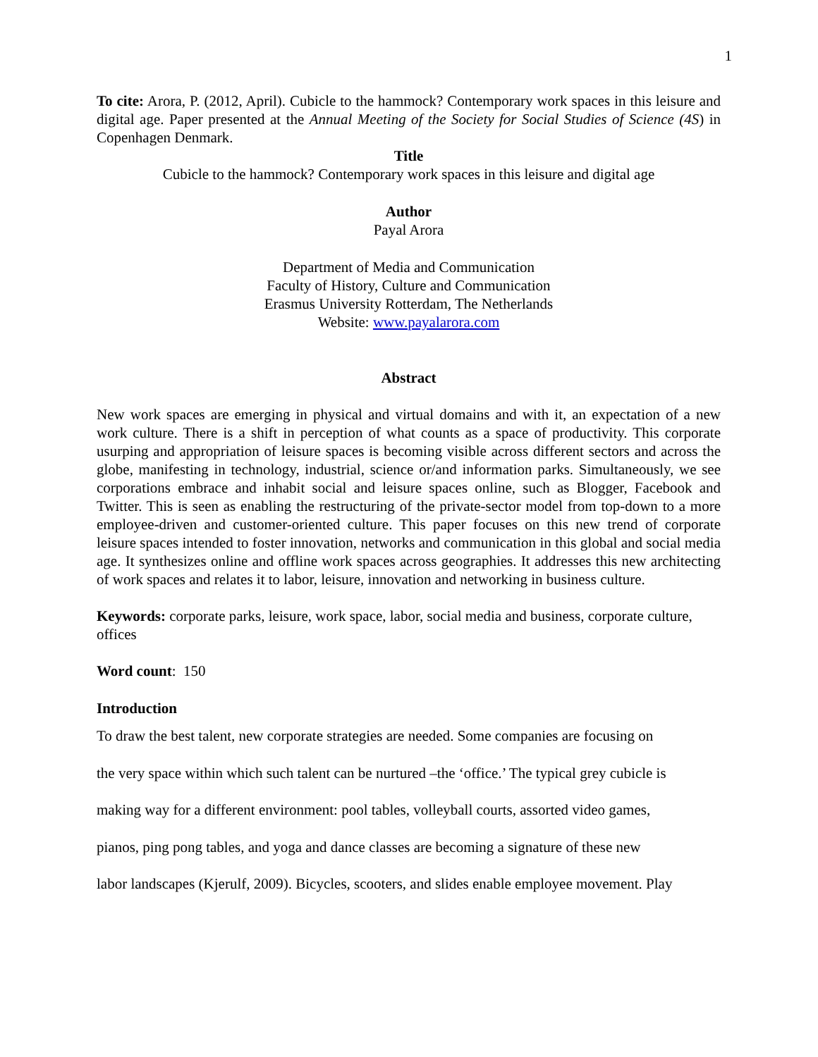1
To cite: Arora, P. (2012, April). Cubicle to the hammock? Contemporary work spaces in this leisure and digital age. Paper presented at the Annual Meeting of the Society for Social Studies of Science (4S) in Copenhagen Denmark.
Title
Cubicle to the hammock? Contemporary work spaces in this leisure and digital age
Author
Payal Arora
Department of Media and Communication
Faculty of History, Culture and Communication
Erasmus University Rotterdam, The Netherlands
Website: www.payalarora.com
Abstract
New work spaces are emerging in physical and virtual domains and with it, an expectation of a new work culture. There is a shift in perception of what counts as a space of productivity. This corporate usurping and appropriation of leisure spaces is becoming visible across different sectors and across the globe, manifesting in technology, industrial, science or/and information parks. Simultaneously, we see corporations embrace and inhabit social and leisure spaces online, such as Blogger, Facebook and Twitter. This is seen as enabling the restructuring of the private-sector model from top-down to a more employee-driven and customer-oriented culture. This paper focuses on this new trend of corporate leisure spaces intended to foster innovation, networks and communication in this global and social media age. It synthesizes online and offline work spaces across geographies. It addresses this new architecting of work spaces and relates it to labor, leisure, innovation and networking in business culture.
Keywords: corporate parks, leisure, work space, labor, social media and business, corporate culture, offices
Word count: 150
Introduction
To draw the best talent, new corporate strategies are needed. Some companies are focusing on
the very space within which such talent can be nurtured –the ‘office.’ The typical grey cubicle is
making way for a different environment: pool tables, volleyball courts, assorted video games,
pianos, ping pong tables, and yoga and dance classes are becoming a signature of these new
labor landscapes (Kjerulf, 2009). Bicycles, scooters, and slides enable employee movement. Play